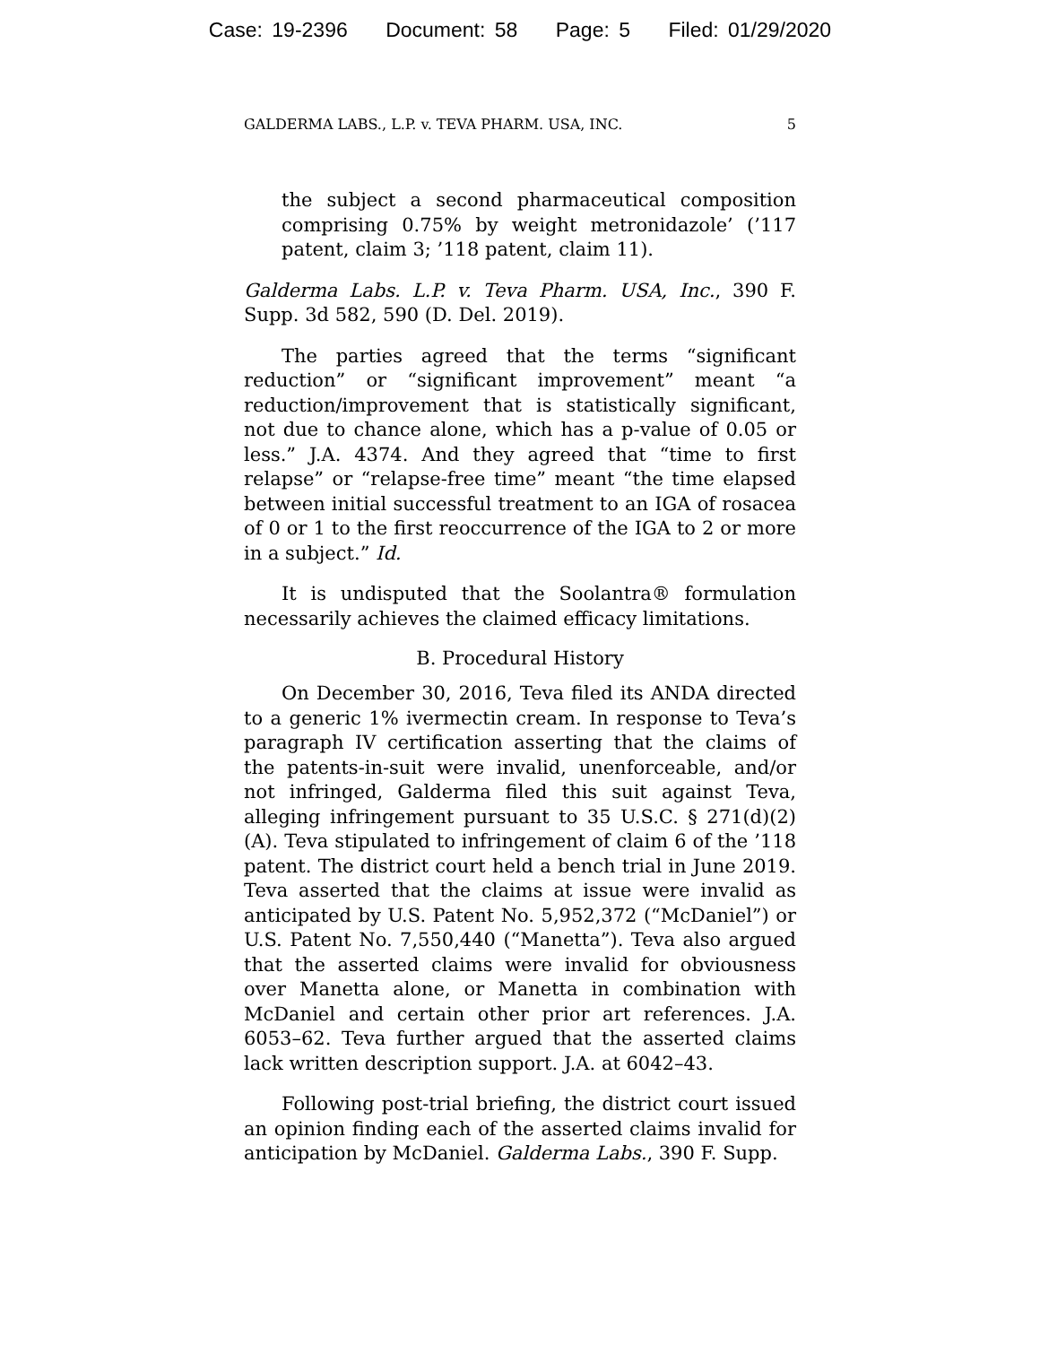Case: 19-2396 Document: 58 Page: 5 Filed: 01/29/2020
GALDERMA LABS., L.P. v. TEVA PHARM. USA, INC. 5
the subject a second pharmaceutical composition comprising 0.75% by weight metronidazole’ (’117 patent, claim 3; ’118 patent, claim 11).
Galderma Labs. L.P. v. Teva Pharm. USA, Inc., 390 F. Supp. 3d 582, 590 (D. Del. 2019).
The parties agreed that the terms “significant reduction” or “significant improvement” meant “a reduction/improvement that is statistically significant, not due to chance alone, which has a p-value of 0.05 or less.” J.A. 4374. And they agreed that “time to first relapse” or “relapse-free time” meant “the time elapsed between initial successful treatment to an IGA of rosacea of 0 or 1 to the first reoccurrence of the IGA to 2 or more in a subject.” Id.
It is undisputed that the Soolantra® formulation necessarily achieves the claimed efficacy limitations.
B. Procedural History
On December 30, 2016, Teva filed its ANDA directed to a generic 1% ivermectin cream. In response to Teva’s paragraph IV certification asserting that the claims of the patents-in-suit were invalid, unenforceable, and/or not infringed, Galderma filed this suit against Teva, alleging infringement pursuant to 35 U.S.C. § 271(d)(2)(A). Teva stipulated to infringement of claim 6 of the ’118 patent. The district court held a bench trial in June 2019. Teva asserted that the claims at issue were invalid as anticipated by U.S. Patent No. 5,952,372 (“McDaniel”) or U.S. Patent No. 7,550,440 (“Manetta”). Teva also argued that the asserted claims were invalid for obviousness over Manetta alone, or Manetta in combination with McDaniel and certain other prior art references. J.A. 6053–62. Teva further argued that the asserted claims lack written description support. J.A. at 6042–43.
Following post-trial briefing, the district court issued an opinion finding each of the asserted claims invalid for anticipation by McDaniel. Galderma Labs., 390 F. Supp.